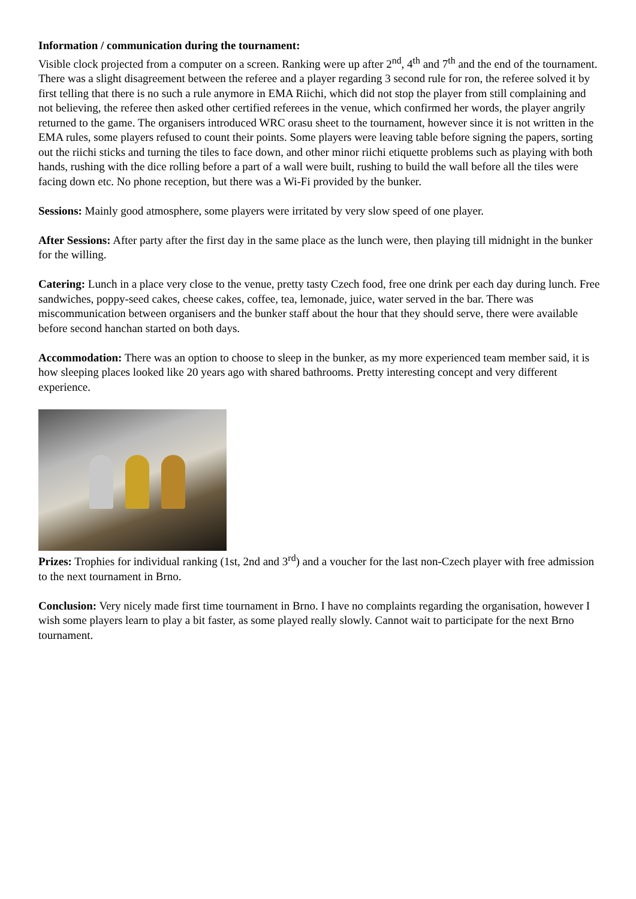Information / communication during the tournament:
Visible clock projected from a computer on a screen. Ranking were up after 2<sup>nd</sup>, 4<sup>th</sup> and 7<sup>th</sup> and the end of the tournament. There was a slight disagreement between the referee and a player regarding 3 second rule for ron, the referee solved it by first telling that there is no such a rule anymore in EMA Riichi, which did not stop the player from still complaining and not believing, the referee then asked other certified referees in the venue, which confirmed her words, the player angrily returned to the game. The organisers introduced WRC orasu sheet to the tournament, however since it is not written in the EMA rules, some players refused to count their points. Some players were leaving table before signing the papers, sorting out the riichi sticks and turning the tiles to face down, and other minor riichi etiquette problems such as playing with both hands, rushing with the dice rolling before a part of a wall were built, rushing to build the wall before all the tiles were facing down etc. No phone reception, but there was a Wi-Fi provided by the bunker.
Sessions: Mainly good atmosphere, some players were irritated by very slow speed of one player.
After Sessions: After party after the first day in the same place as the lunch were, then playing till midnight in the bunker for the willing.
Catering: Lunch in a place very close to the venue, pretty tasty Czech food, free one drink per each day during lunch. Free sandwiches, poppy-seed cakes, cheese cakes, coffee, tea, lemonade, juice, water served in the bar. There was miscommunication between organisers and the bunker staff about the hour that they should serve, there were available before second hanchan started on both days.
Accommodation: There was an option to choose to sleep in the bunker, as my more experienced team member said, it is how sleeping places looked like 20 years ago with shared bathrooms. Pretty interesting concept and very different experience.
Prizes: Trophies for individual ranking (1st, 2nd and 3<sup>rd</sup>) and a voucher for the last non-Czech player with free admission to the next tournament in Brno.
Conclusion: Very nicely made first time tournament in Brno. I have no complaints regarding the organisation, however I wish some players learn to play a bit faster, as some played really slowly. Cannot wait to participate for the next Brno tournament.